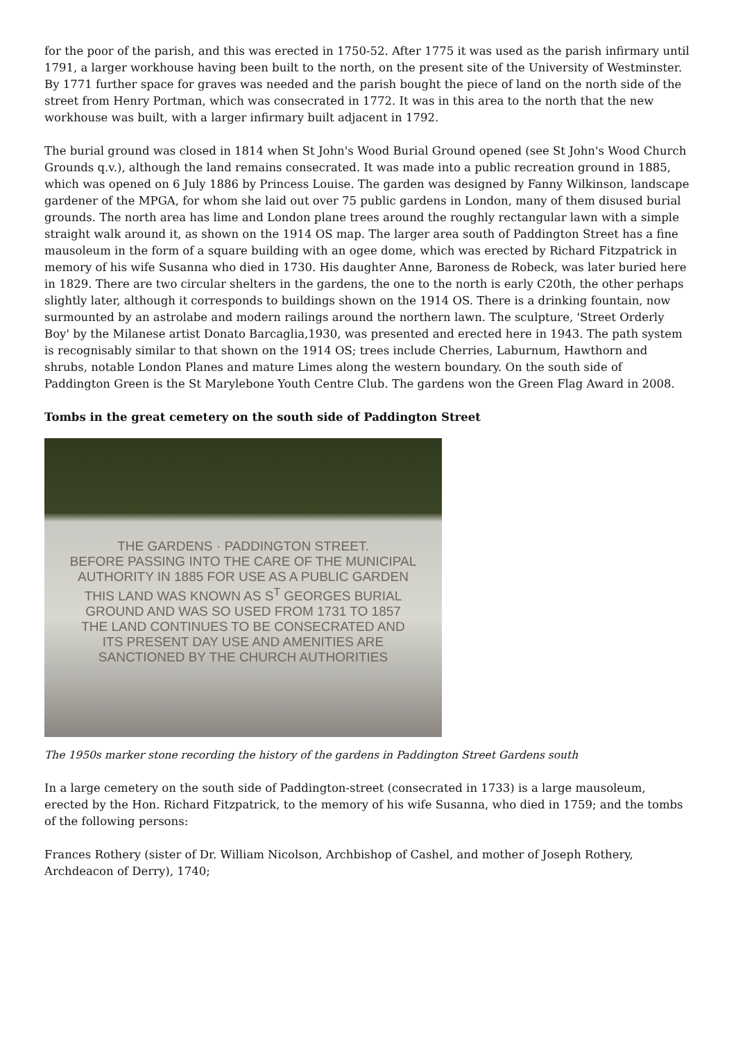for the poor of the parish, and this was erected in 1750-52. After 1775 it was used as the parish infirmary until 1791, a larger workhouse having been built to the north, on the present site of the University of Westminster. By 1771 further space for graves was needed and the parish bought the piece of land on the north side of the street from Henry Portman, which was consecrated in 1772. It was in this area to the north that the new workhouse was built, with a larger infirmary built adjacent in 1792.
The burial ground was closed in 1814 when St John's Wood Burial Ground opened (see St John's Wood Church Grounds q.v.), although the land remains consecrated. It was made into a public recreation ground in 1885, which was opened on 6 July 1886 by Princess Louise. The garden was designed by Fanny Wilkinson, landscape gardener of the MPGA, for whom she laid out over 75 public gardens in London, many of them disused burial grounds. The north area has lime and London plane trees around the roughly rectangular lawn with a simple straight walk around it, as shown on the 1914 OS map. The larger area south of Paddington Street has a fine mausoleum in the form of a square building with an ogee dome, which was erected by Richard Fitzpatrick in memory of his wife Susanna who died in 1730. His daughter Anne, Baroness de Robeck, was later buried here in 1829. There are two circular shelters in the gardens, the one to the north is early C20th, the other perhaps slightly later, although it corresponds to buildings shown on the 1914 OS. There is a drinking fountain, now surmounted by an astrolabe and modern railings around the northern lawn. The sculpture, 'Street Orderly Boy' by the Milanese artist Donato Barcaglia,1930, was presented and erected here in 1943. The path system is recognisably similar to that shown on the 1914 OS; trees include Cherries, Laburnum, Hawthorn and shrubs, notable London Planes and mature Limes along the western boundary. On the south side of Paddington Green is the St Marylebone Youth Centre Club. The gardens won the Green Flag Award in 2008.
Tombs in the great cemetery on the south side of Paddington Street
THE GARDENS · PADDINGTON STREET.
BEFORE PASSING INTO THE CARE OF THE MUNICIPAL
AUTHORITY IN 1885 FOR USE AS A PUBLIC GARDEN
THIS LAND WAS KNOWN AS S<sup>T</sup> GEORGES BURIAL
GROUND AND WAS SO USED FROM 1731 TO 1857
THE LAND CONTINUES TO BE CONSECRATED AND
ITS PRESENT DAY USE AND AMENITIES ARE
SANCTIONED BY THE CHURCH AUTHORITIES
The 1950s marker stone recording the history of the gardens in Paddington Street Gardens south
In a large cemetery on the south side of Paddington-street (consecrated in 1733) is a large mausoleum, erected by the Hon. Richard Fitzpatrick, to the memory of his wife Susanna, who died in 1759; and the tombs of the following persons:
Frances Rothery (sister of Dr. William Nicolson, Archbishop of Cashel, and mother of Joseph Rothery, Archdeacon of Derry), 1740;